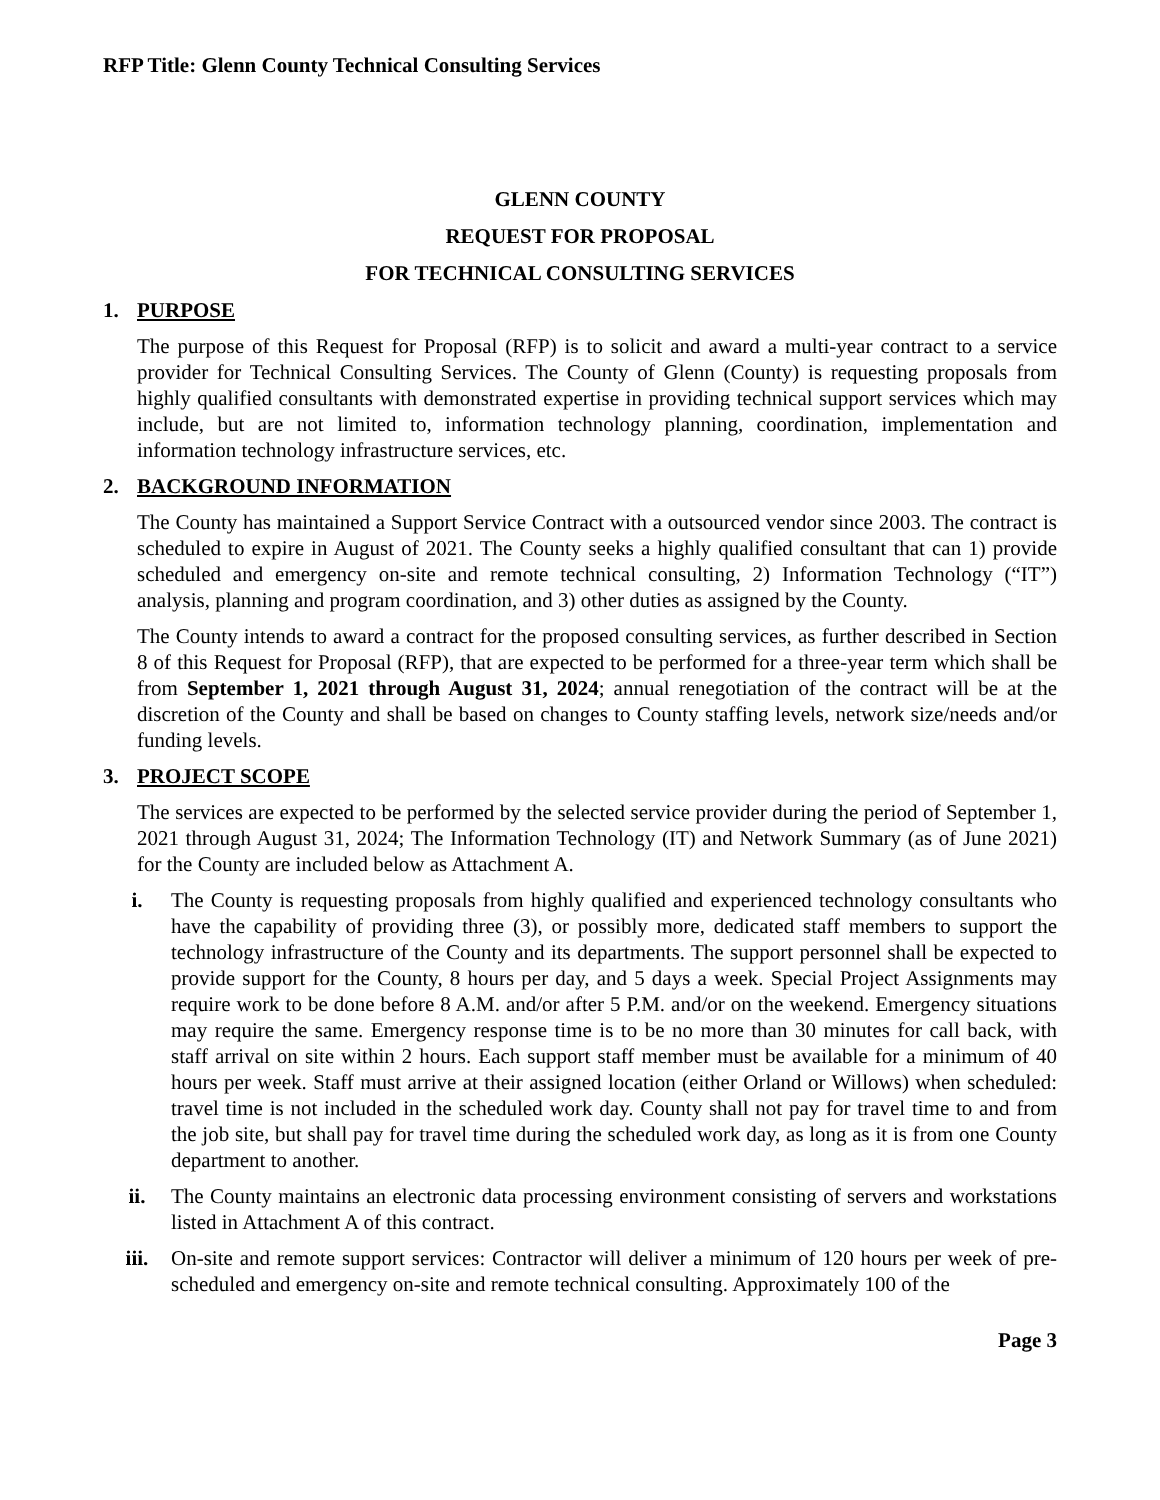RFP Title: Glenn County Technical Consulting Services
GLENN COUNTY
REQUEST FOR PROPOSAL
FOR TECHNICAL CONSULTING SERVICES
1. PURPOSE
The purpose of this Request for Proposal (RFP) is to solicit and award a multi-year contract to a service provider for Technical Consulting Services. The County of Glenn (County) is requesting proposals from highly qualified consultants with demonstrated expertise in providing technical support services which may include, but are not limited to, information technology planning, coordination, implementation and information technology infrastructure services, etc.
2. BACKGROUND INFORMATION
The County has maintained a Support Service Contract with a outsourced vendor since 2003. The contract is scheduled to expire in August of 2021. The County seeks a highly qualified consultant that can 1) provide scheduled and emergency on-site and remote technical consulting, 2) Information Technology (“IT”) analysis, planning and program coordination, and 3) other duties as assigned by the County.
The County intends to award a contract for the proposed consulting services, as further described in Section 8 of this Request for Proposal (RFP), that are expected to be performed for a three-year term which shall be from September 1, 2021 through August 31, 2024; annual renegotiation of the contract will be at the discretion of the County and shall be based on changes to County staffing levels, network size/needs and/or funding levels.
3. PROJECT SCOPE
The services are expected to be performed by the selected service provider during the period of September 1, 2021 through August 31, 2024; The Information Technology (IT) and Network Summary (as of June 2021) for the County are included below as Attachment A.
i. The County is requesting proposals from highly qualified and experienced technology consultants who have the capability of providing three (3), or possibly more, dedicated staff members to support the technology infrastructure of the County and its departments. The support personnel shall be expected to provide support for the County, 8 hours per day, and 5 days a week. Special Project Assignments may require work to be done before 8 A.M. and/or after 5 P.M. and/or on the weekend. Emergency situations may require the same. Emergency response time is to be no more than 30 minutes for call back, with staff arrival on site within 2 hours. Each support staff member must be available for a minimum of 40 hours per week. Staff must arrive at their assigned location (either Orland or Willows) when scheduled: travel time is not included in the scheduled work day. County shall not pay for travel time to and from the job site, but shall pay for travel time during the scheduled work day, as long as it is from one County department to another.
ii. The County maintains an electronic data processing environment consisting of servers and workstations listed in Attachment A of this contract.
iii. On-site and remote support services: Contractor will deliver a minimum of 120 hours per week of pre-scheduled and emergency on-site and remote technical consulting. Approximately 100 of the
Page 3